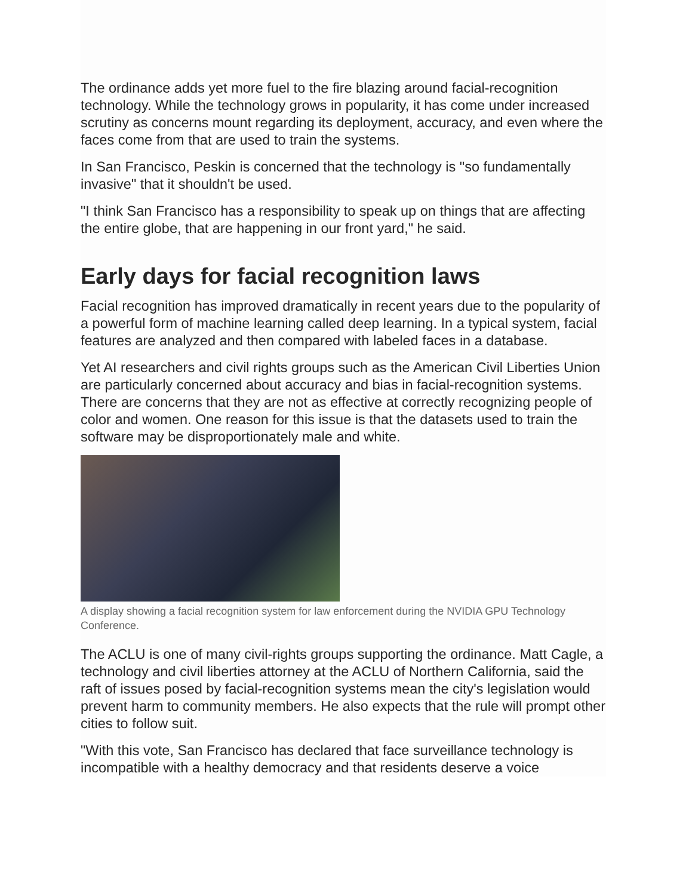The ordinance adds yet more fuel to the fire blazing around facial-recognition technology. While the technology grows in popularity, it has come under increased scrutiny as concerns mount regarding its deployment, accuracy, and even where the faces come from that are used to train the systems.
In San Francisco, Peskin is concerned that the technology is "so fundamentally invasive" that it shouldn't be used.
"I think San Francisco has a responsibility to speak up on things that are affecting the entire globe, that are happening in our front yard," he said.
Early days for facial recognition laws
Facial recognition has improved dramatically in recent years due to the popularity of a powerful form of machine learning called deep learning. In a typical system, facial features are analyzed and then compared with labeled faces in a database.
Yet AI researchers and civil rights groups such as the American Civil Liberties Union are particularly concerned about accuracy and bias in facial-recognition systems. There are concerns that they are not as effective at correctly recognizing people of color and women. One reason for this issue is that the datasets used to train the software may be disproportionately male and white.
A display showing a facial recognition system for law enforcement during the NVIDIA GPU Technology Conference.
The ACLU is one of many civil-rights groups supporting the ordinance. Matt Cagle, a technology and civil liberties attorney at the ACLU of Northern California, said the raft of issues posed by facial-recognition systems mean the city's legislation would prevent harm to community members. He also expects that the rule will prompt other cities to follow suit.
"With this vote, San Francisco has declared that face surveillance technology is incompatible with a healthy democracy and that residents deserve a voice